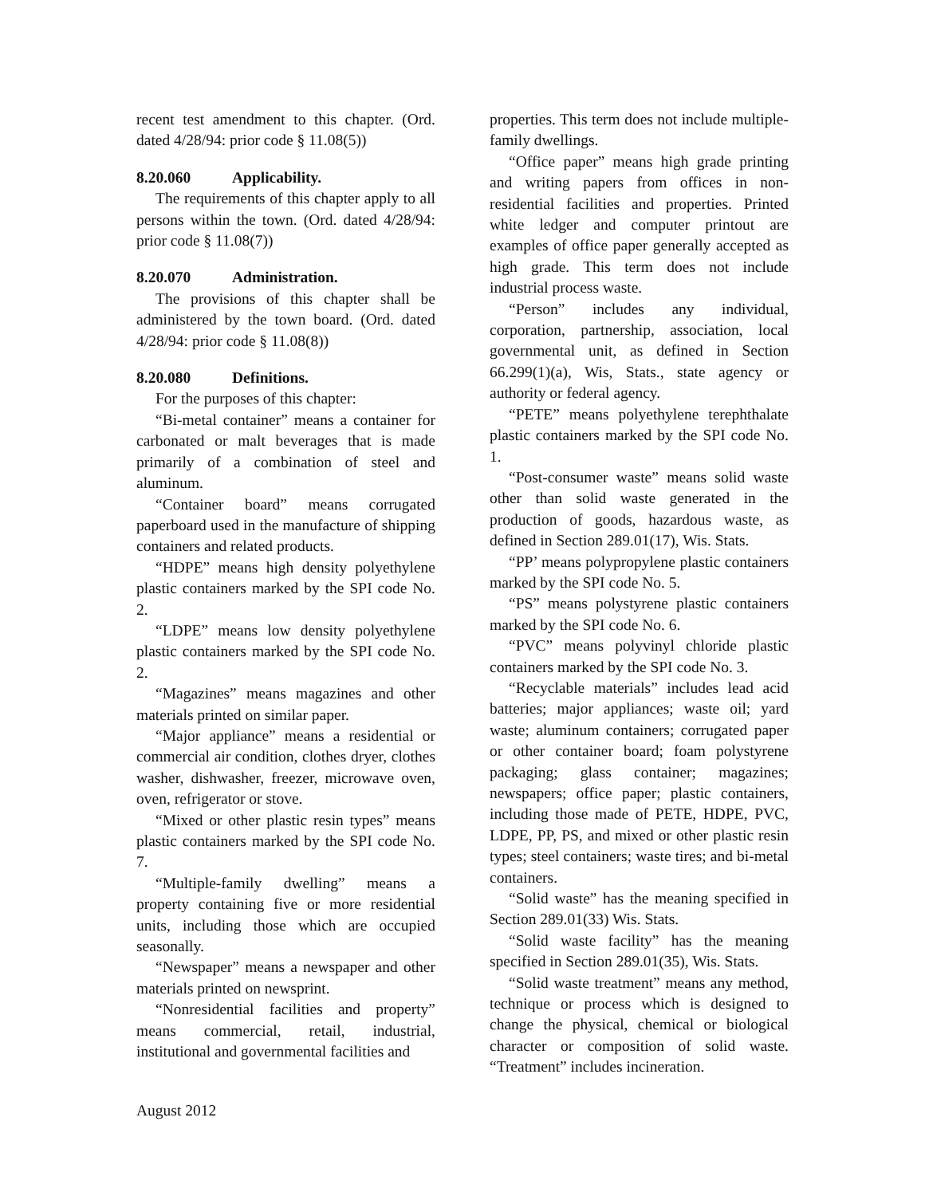recent test amendment to this chapter. (Ord. dated 4/28/94: prior code § 11.08(5))
8.20.060 Applicability.
The requirements of this chapter apply to all persons within the town. (Ord. dated 4/28/94: prior code § 11.08(7))
8.20.070 Administration.
The provisions of this chapter shall be administered by the town board. (Ord. dated 4/28/94: prior code § 11.08(8))
8.20.080 Definitions.
For the purposes of this chapter:
“Bi-metal container” means a container for carbonated or malt beverages that is made primarily of a combination of steel and aluminum.
“Container board” means corrugated paperboard used in the manufacture of shipping containers and related products.
“HDPE” means high density polyethylene plastic containers marked by the SPI code No. 2.
“LDPE” means low density polyethylene plastic containers marked by the SPI code No. 2.
“Magazines” means magazines and other materials printed on similar paper.
“Major appliance” means a residential or commercial air condition, clothes dryer, clothes washer, dishwasher, freezer, microwave oven, oven, refrigerator or stove.
“Mixed or other plastic resin types” means plastic containers marked by the SPI code No. 7.
“Multiple-family dwelling” means a property containing five or more residential units, including those which are occupied seasonally.
“Newspaper” means a newspaper and other materials printed on newsprint.
“Nonresidential facilities and property” means commercial, retail, industrial, institutional and governmental facilities and
properties. This term does not include multiple- family dwellings.
“Office paper” means high grade printing and writing papers from offices in non-residential facilities and properties. Printed white ledger and computer printout are examples of office paper generally accepted as high grade. This term does not include industrial process waste.
“Person” includes any individual, corporation, partnership, association, local governmental unit, as defined in Section 66.299(1)(a), Wis, Stats., state agency or authority or federal agency.
“PETE” means polyethylene terephthalate plastic containers marked by the SPI code No. 1.
“Post-consumer waste” means solid waste other than solid waste generated in the production of goods, hazardous waste, as defined in Section 289.01(17), Wis. Stats.
“PP’ means polypropylene plastic containers marked by the SPI code No. 5.
“PS” means polystyrene plastic containers marked by the SPI code No. 6.
“PVC” means polyvinyl chloride plastic containers marked by the SPI code No. 3.
“Recyclable materials” includes lead acid batteries; major appliances; waste oil; yard waste; aluminum containers; corrugated paper or other container board; foam polystyrene packaging; glass container; magazines; newspapers; office paper; plastic containers, including those made of PETE, HDPE, PVC, LDPE, PP, PS, and mixed or other plastic resin types; steel containers; waste tires; and bi-metal containers.
“Solid waste” has the meaning specified in Section 289.01(33) Wis. Stats.
“Solid waste facility” has the meaning specified in Section 289.01(35), Wis. Stats.
“Solid waste treatment” means any method, technique or process which is designed to change the physical, chemical or biological character or composition of solid waste. “Treatment” includes incineration.
August 2012